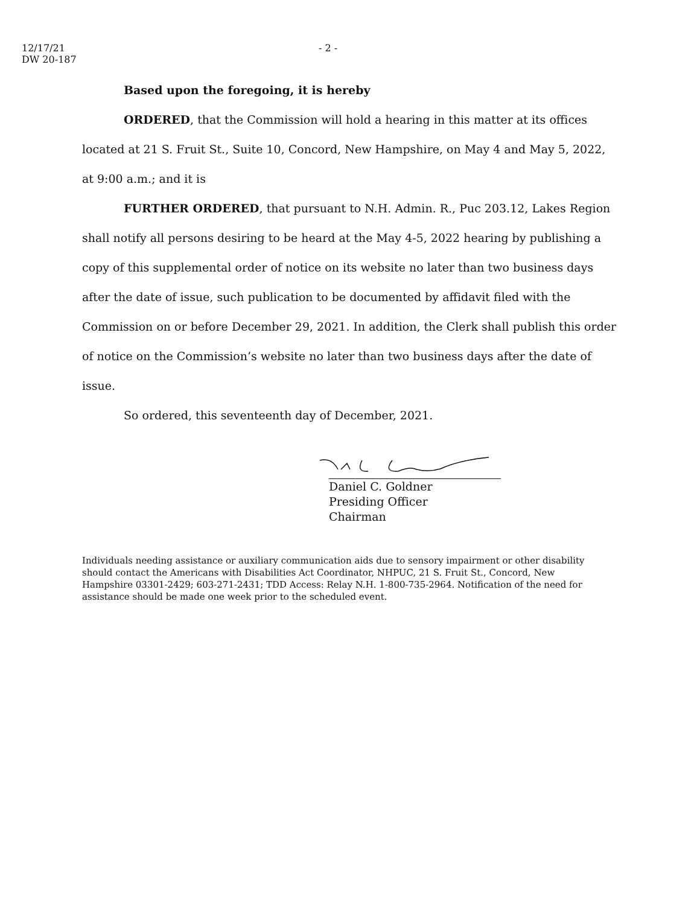12/17/21
DW 20-187
- 2 -
Based upon the foregoing, it is hereby
ORDERED, that the Commission will hold a hearing in this matter at its offices located at 21 S. Fruit St., Suite 10, Concord, New Hampshire, on May 4 and May 5, 2022, at 9:00 a.m.; and it is
FURTHER ORDERED, that pursuant to N.H. Admin. R., Puc 203.12, Lakes Region shall notify all persons desiring to be heard at the May 4-5, 2022 hearing by publishing a copy of this supplemental order of notice on its website no later than two business days after the date of issue, such publication to be documented by affidavit filed with the Commission on or before December 29, 2021. In addition, the Clerk shall publish this order of notice on the Commission’s website no later than two business days after the date of issue.
So ordered, this seventeenth day of December, 2021.
Daniel C. Goldner
Presiding Officer
Chairman
Individuals needing assistance or auxiliary communication aids due to sensory impairment or other disability should contact the Americans with Disabilities Act Coordinator, NHPUC, 21 S. Fruit St., Concord, New Hampshire 03301-2429; 603-271-2431; TDD Access: Relay N.H. 1-800-735-2964. Notification of the need for assistance should be made one week prior to the scheduled event.